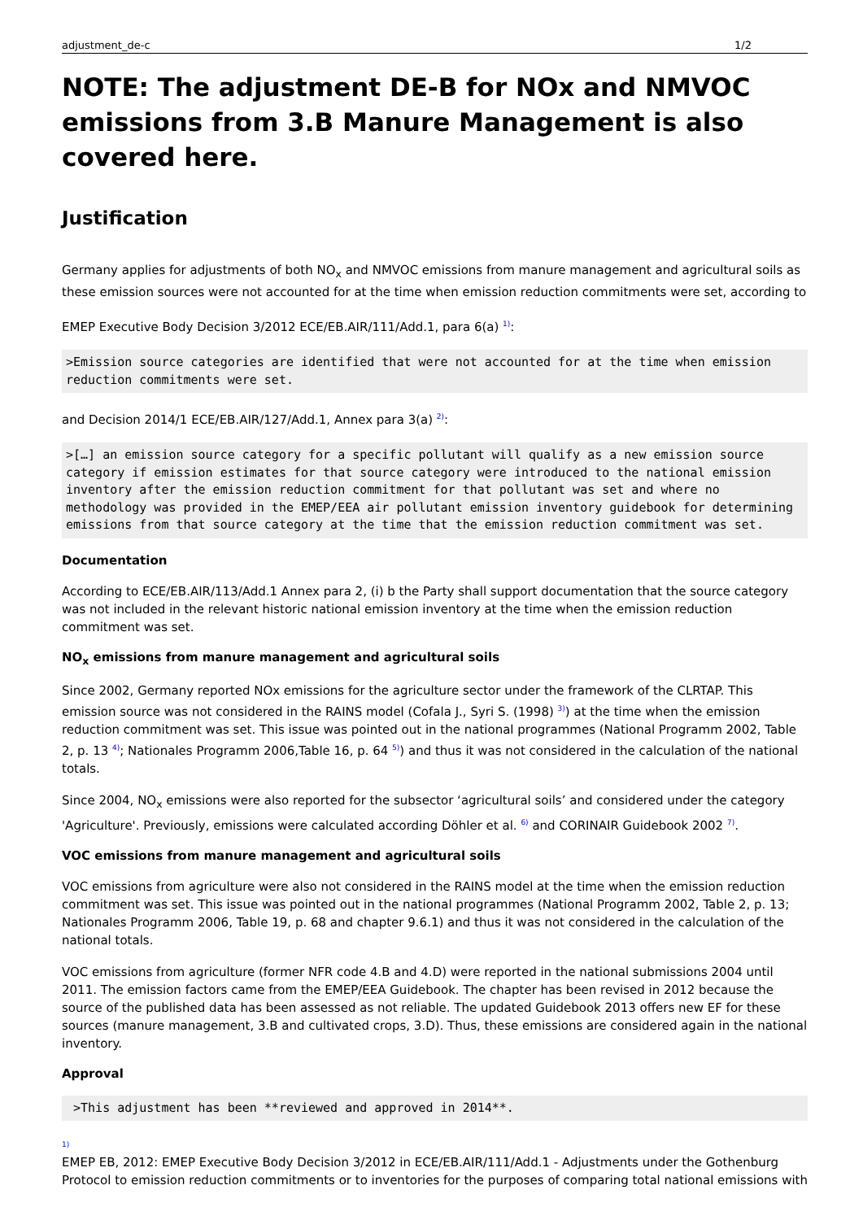adjustment_de-c 1/2
NOTE: The adjustment DE-B for NOx and NMVOC emissions from 3.B Manure Management is also covered here.
Justification
Germany applies for adjustments of both NO<sub>x</sub> and NMVOC emissions from manure management and agricultural soils as these emission sources were not accounted for at the time when emission reduction commitments were set, according to
EMEP Executive Body Decision 3/2012 ECE/EB.AIR/111/Add.1, para 6(a) <sup>1)</sup>:
>Emission source categories are identified that were not accounted for at the time when emission reduction commitments were set.
and Decision 2014/1 ECE/EB.AIR/127/Add.1, Annex para 3(a) <sup>2)</sup>:
>[…] an emission source category for a specific pollutant will qualify as a new emission source category if emission estimates for that source category were introduced to the national emission inventory after the emission reduction commitment for that pollutant was set and where no methodology was provided in the EMEP/EEA air pollutant emission inventory guidebook for determining emissions from that source category at the time that the emission reduction commitment was set.
Documentation
According to ECE/EB.AIR/113/Add.1 Annex para 2, (i) b the Party shall support documentation that the source category was not included in the relevant historic national emission inventory at the time when the emission reduction commitment was set.
NO<sub>x</sub> emissions from manure management and agricultural soils
Since 2002, Germany reported NOx emissions for the agriculture sector under the framework of the CLRTAP. This emission source was not considered in the RAINS model (Cofala J., Syri S. (1998) <sup>3)</sup>) at the time when the emission reduction commitment was set. This issue was pointed out in the national programmes (National Programm 2002, Table 2, p. 13 <sup>4)</sup>; Nationales Programm 2006,Table 16, p. 64 <sup>5)</sup>) and thus it was not considered in the calculation of the national totals.
Since 2004, NO<sub>x</sub> emissions were also reported for the subsector ‘agricultural soils’ and considered under the category 'Agriculture'. Previously, emissions were calculated according Döhler et al. <sup>6)</sup> and CORINAIR Guidebook 2002 <sup>7)</sup>.
VOC emissions from manure management and agricultural soils
VOC emissions from agriculture were also not considered in the RAINS model at the time when the emission reduction commitment was set. This issue was pointed out in the national programmes (National Programm 2002, Table 2, p. 13; Nationales Programm 2006, Table 19, p. 68 and chapter 9.6.1) and thus it was not considered in the calculation of the national totals.
VOC emissions from agriculture (former NFR code 4.B and 4.D) were reported in the national submissions 2004 until 2011. The emission factors came from the EMEP/EEA Guidebook. The chapter has been revised in 2012 because the source of the published data has been assessed as not reliable. The updated Guidebook 2013 offers new EF for these sources (manure management, 3.B and cultivated crops, 3.D). Thus, these emissions are considered again in the national inventory.
Approval
 >This adjustment has been **reviewed and approved in 2014**.
1)
EMEP EB, 2012: EMEP Executive Body Decision 3/2012 in ECE/EB.AIR/111/Add.1 - Adjustments under the Gothenburg Protocol to emission reduction commitments or to inventories for the purposes of comparing total national emissions with